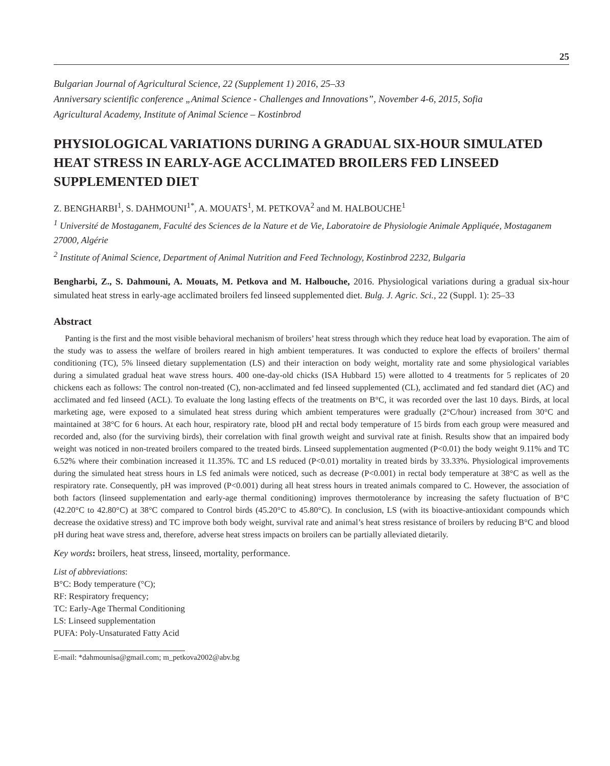25
Bulgarian Journal of Agricultural Science, 22 (Supplement 1) 2016, 25–33
Anniversary scientific conference „Animal Science - Challenges and Innovations”, November 4-6, 2015, Sofia
Agricultural Academy, Institute of Animal Science – Kostinbrod
PHYSIOLOGICAL VARIATIONS DURING A GRADUAL SIX-HOUR SIMULATED HEAT STRESS IN EARLY-AGE ACCLIMATED BROILERS FED LINSEED SUPPLEMENTED DIET
Z. BENGHARBI<sup>1</sup>, S. DAHMOUNI<sup>1*</sup>, A. MOUATS<sup>1</sup>, M. PETKOVA<sup>2</sup> and M. HALBOUCHE<sup>1</sup>
<sup>1</sup> Université de Mostaganem, Faculté des Sciences de la Nature et de Vie, Laboratoire de Physiologie Animale Appliquée, Mostaganem 27000, Algérie
<sup>2</sup> Institute of Animal Science, Department of Animal Nutrition and Feed Technology, Kostinbrod 2232, Bulgaria
Bengharbi, Z., S. Dahmouni, A. Mouats, M. Petkova and M. Halbouche, 2016. Physiological variations during a gradual six-hour simulated heat stress in early-age acclimated broilers fed linseed supplemented diet. Bulg. J. Agric. Sci., 22 (Suppl. 1): 25–33
Abstract
Panting is the first and the most visible behavioral mechanism of broilers’ heat stress through which they reduce heat load by evaporation. The aim of the study was to assess the welfare of broilers reared in high ambient temperatures. It was conducted to explore the effects of broilers’ thermal conditioning (TC), 5% linseed dietary supplementation (LS) and their interaction on body weight, mortality rate and some physiological variables during a simulated gradual heat wave stress hours. 400 one-day-old chicks (ISA Hubbard 15) were allotted to 4 treatments for 5 replicates of 20 chickens each as follows: The control non-treated (C), non-acclimated and fed linseed supplemented (CL), acclimated and fed standard diet (AC) and acclimated and fed linseed (ACL). To evaluate the long lasting effects of the treatments on B°C, it was recorded over the last 10 days. Birds, at local marketing age, were exposed to a simulated heat stress during which ambient temperatures were gradually (2°C/hour) increased from 30°C and maintained at 38°C for 6 hours. At each hour, respiratory rate, blood pH and rectal body temperature of 15 birds from each group were measured and recorded and, also (for the surviving birds), their correlation with final growth weight and survival rate at finish. Results show that an impaired body weight was noticed in non-treated broilers compared to the treated birds. Linseed supplementation augmented (P<0.01) the body weight 9.11% and TC 6.52% where their combination increased it 11.35%. TC and LS reduced (P<0.01) mortality in treated birds by 33.33%. Physiological improvements during the simulated heat stress hours in LS fed animals were noticed, such as decrease (P<0.001) in rectal body temperature at 38°C as well as the respiratory rate. Consequently, pH was improved (P<0.001) during all heat stress hours in treated animals compared to C. However, the association of both factors (linseed supplementation and early-age thermal conditioning) improves thermotolerance by increasing the safety fluctuation of B°C (42.20°C to 42.80°C) at 38°C compared to Control birds (45.20°C to 45.80°C). In conclusion, LS (with its bioactive-antioxidant compounds which decrease the oxidative stress) and TC improve both body weight, survival rate and animal’s heat stress resistance of broilers by reducing B°C and blood pH during heat wave stress and, therefore, adverse heat stress impacts on broilers can be partially alleviated dietarily.
Key words: broilers, heat stress, linseed, mortality, performance.
List of abbreviations:
B°C: Body temperature (°C);
RF: Respiratory frequency;
TC: Early-Age Thermal Conditioning
LS: Linseed supplementation
PUFA: Poly-Unsaturated Fatty Acid
E-mail: *dahmounisa@gmail.com; m_petkova2002@abv.bg